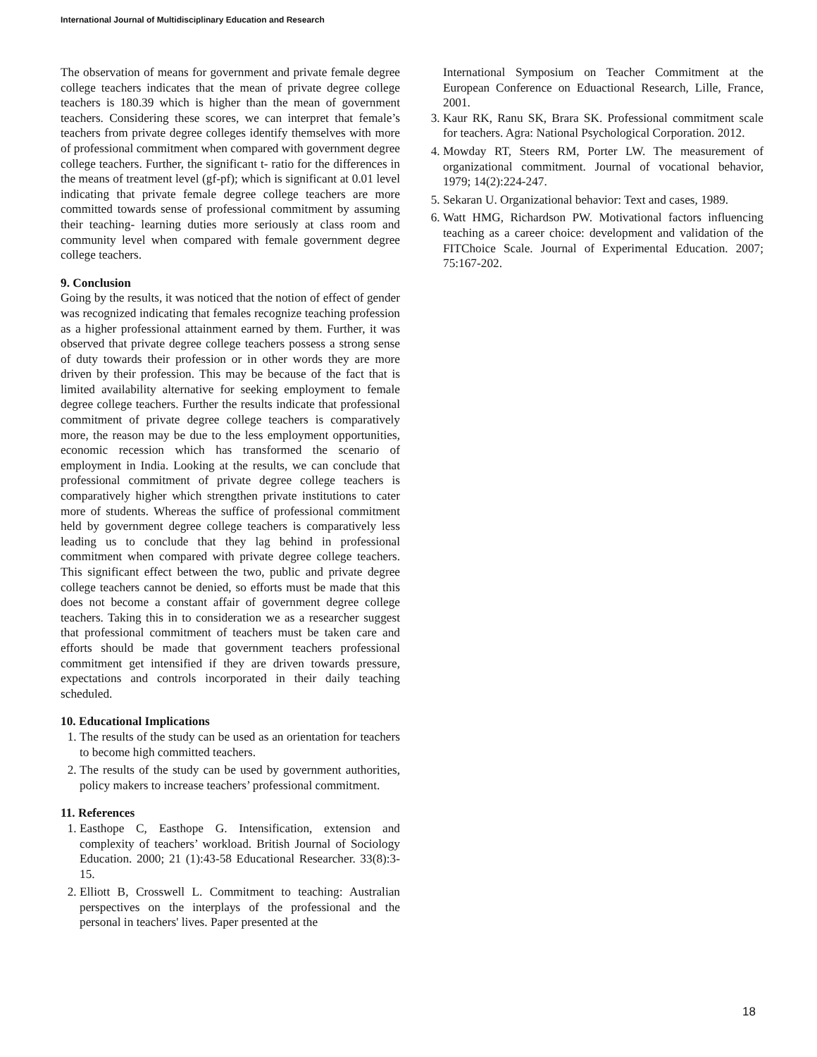International Journal of Multidisciplinary Education and Research
The observation of means for government and private female degree college teachers indicates that the mean of private degree college teachers is 180.39 which is higher than the mean of government teachers. Considering these scores, we can interpret that female’s teachers from private degree colleges identify themselves with more of professional commitment when compared with government degree college teachers. Further, the significant t- ratio for the differences in the means of treatment level (gf-pf); which is significant at 0.01 level indicating that private female degree college teachers are more committed towards sense of professional commitment by assuming their teaching- learning duties more seriously at class room and community level when compared with female government degree college teachers.
9. Conclusion
Going by the results, it was noticed that the notion of effect of gender was recognized indicating that females recognize teaching profession as a higher professional attainment earned by them. Further, it was observed that private degree college teachers possess a strong sense of duty towards their profession or in other words they are more driven by their profession. This may be because of the fact that is limited availability alternative for seeking employment to female degree college teachers. Further the results indicate that professional commitment of private degree college teachers is comparatively more, the reason may be due to the less employment opportunities, economic recession which has transformed the scenario of employment in India. Looking at the results, we can conclude that professional commitment of private degree college teachers is comparatively higher which strengthen private institutions to cater more of students. Whereas the suffice of professional commitment held by government degree college teachers is comparatively less leading us to conclude that they lag behind in professional commitment when compared with private degree college teachers. This significant effect between the two, public and private degree college teachers cannot be denied, so efforts must be made that this does not become a constant affair of government degree college teachers. Taking this in to consideration we as a researcher suggest that professional commitment of teachers must be taken care and efforts should be made that government teachers professional commitment get intensified if they are driven towards pressure, expectations and controls incorporated in their daily teaching scheduled.
10. Educational Implications
1. The results of the study can be used as an orientation for teachers to become high committed teachers.
2. The results of the study can be used by government authorities, policy makers to increase teachers’ professional commitment.
11. References
1. Easthope C, Easthope G. Intensification, extension and complexity of teachers’ workload. British Journal of Sociology Education. 2000; 21 (1):43-58 Educational Researcher. 33(8):3-15.
2. Elliott B, Crosswell L. Commitment to teaching: Australian perspectives on the interplays of the professional and the personal in teachers' lives. Paper presented at the
International Symposium on Teacher Commitment at the European Conference on Eduactional Research, Lille, France, 2001.
3. Kaur RK, Ranu SK, Brara SK. Professional commitment scale for teachers. Agra: National Psychological Corporation. 2012.
4. Mowday RT, Steers RM, Porter LW. The measurement of organizational commitment. Journal of vocational behavior, 1979; 14(2):224-247.
5. Sekaran U. Organizational behavior: Text and cases, 1989.
6. Watt HMG, Richardson PW. Motivational factors influencing teaching as a career choice: development and validation of the FITChoice Scale. Journal of Experimental Education. 2007; 75:167-202.
18